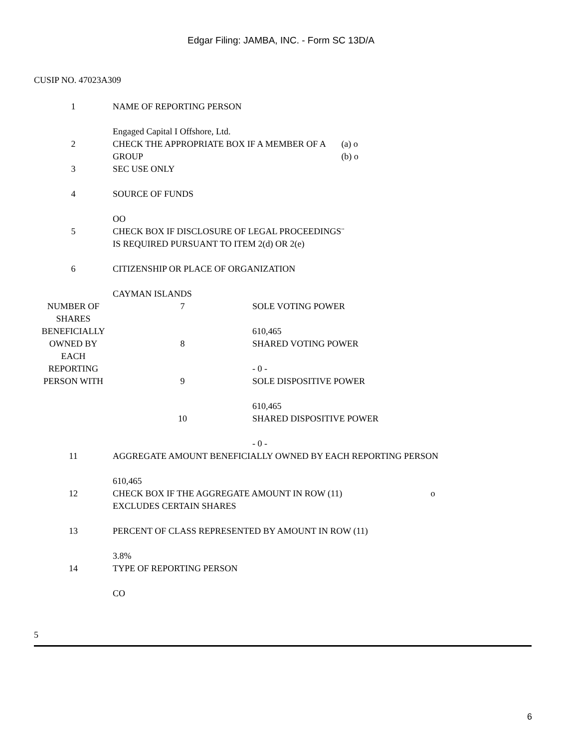Edgar Filing: JAMBA, INC. - Form SC 13D/A
CUSIP NO. 47023A309
| 1 | NAME OF REPORTING PERSON Engaged Capital I Offshore, Ltd. | |
| 2 | CHECK THE APPROPRIATE BOX IF A MEMBER OF A GROUP | (a) o (b) o |
| 3 | SEC USE ONLY | |
| 4 | SOURCE OF FUNDS OO | |
| 5 | CHECK BOX IF DISCLOSURE OF LEGAL PROCEEDINGS IS REQUIRED PURSUANT TO ITEM 2(d) OR 2(e) | ¨ |
| 6 | CITIZENSHIP OR PLACE OF ORGANIZATION CAYMAN ISLANDS | |
| NUMBER OF SHARES BENEFICIALLY OWNED BY EACH REPORTING PERSON WITH | 7 | SOLE VOTING POWER 610,465 |
| | 8 | SHARED VOTING POWER - 0 - |
| | 9 | SOLE DISPOSITIVE POWER 610,465 |
| | 10 | SHARED DISPOSITIVE POWER - 0 - |
| 11 | AGGREGATE AMOUNT BENEFICIALLY OWNED BY EACH REPORTING PERSON 610,465 | |
| 12 | CHECK BOX IF THE AGGREGATE AMOUNT IN ROW (11) EXCLUDES CERTAIN SHARES | o |
| 13 | PERCENT OF CLASS REPRESENTED BY AMOUNT IN ROW (11) 3.8% | |
| 14 | TYPE OF REPORTING PERSON CO | |
5
6